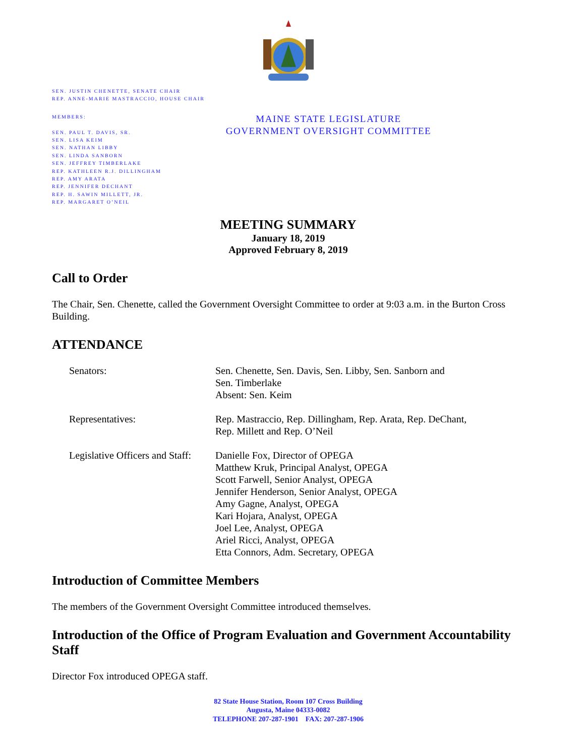SEN. JUSTIN CHENETTE, SENATE CHAIR
REP. ANNE-MARIE MASTRACCIO, HOUSE CHAIR
MEMBERS:
SEN. PAUL T. DAVIS, SR.
SEN. LISA KEIM
SEN. NATHAN LIBBY
SEN. LINDA SANBORN
SEN. JEFFREY TIMBERLAKE
REP. KATHLEEN R.J. DILLINGHAM
REP. AMY ARATA
REP. JENNIFER DECHANT
REP. H. SAWIN MILLETT, JR.
REP. MARGARET O’NEIL
MAINE STATE LEGISLATURE
GOVERNMENT OVERSIGHT COMMITTEE
MEETING SUMMARY
January 18, 2019
Approved February 8, 2019
Call to Order
The Chair, Sen. Chenette, called the Government Oversight Committee to order at 9:03 a.m. in the Burton Cross Building.
ATTENDANCE
Senators: Sen. Chenette, Sen. Davis, Sen. Libby, Sen. Sanborn and
Sen. Timberlake
Absent: Sen. Keim
Representatives: Rep. Mastraccio, Rep. Dillingham, Rep. Arata, Rep. DeChant,
Rep. Millett and Rep. O’Neil
Legislative Officers and Staff:
Danielle Fox, Director of OPEGA
Matthew Kruk, Principal Analyst, OPEGA
Scott Farwell, Senior Analyst, OPEGA
Jennifer Henderson, Senior Analyst, OPEGA
Amy Gagne, Analyst, OPEGA
Kari Hojara, Analyst, OPEGA
Joel Lee, Analyst, OPEGA
Ariel Ricci, Analyst, OPEGA
Etta Connors, Adm. Secretary, OPEGA
Introduction of Committee Members
The members of the Government Oversight Committee introduced themselves.
Introduction of the Office of Program Evaluation and Government Accountability Staff
Director Fox introduced OPEGA staff.
82 State House Station, Room 107 Cross Building
Augusta, Maine 04333-0082
TELEPHONE 207-287-1901 FAX: 207-287-1906